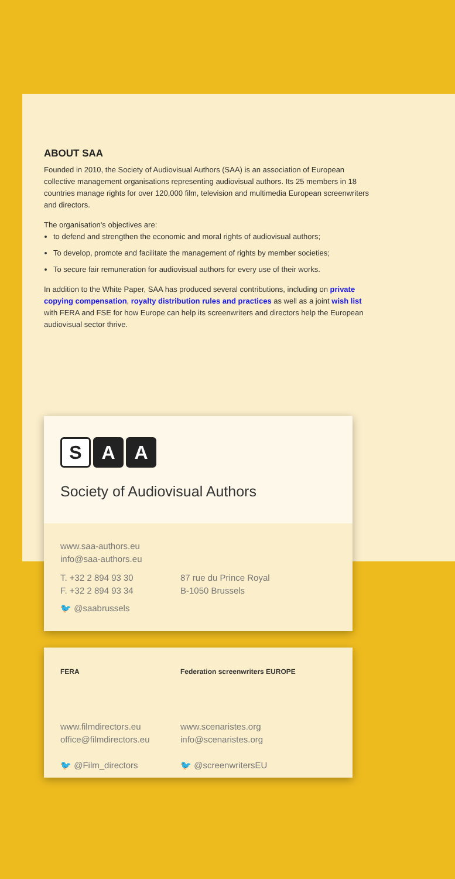ABOUT SAA
Founded in 2010, the Society of Audiovisual Authors (SAA) is an association of European collective management organisations representing audiovisual authors. Its 25 members in 18 countries manage rights for over 120,000 film, television and multimedia European screenwriters and directors.
The organisation's objectives are:
to defend and strengthen the economic and moral rights of audiovisual authors;
To develop, promote and facilitate the management of rights by member societies;
To secure fair remuneration for audiovisual authors for every use of their works.
In addition to the White Paper, SAA has produced several contributions, including on private copying compensation, royalty distribution rules and practices as well as a joint wish list with FERA and FSE for how Europe can help its screenwriters and directors help the European audiovisual sector thrive.
S A A
Society of Audiovisual Authors
www.saa-authors.eu
info@saa-authors.eu
T. +32 2 894 93 30
F. +32 2 894 93 34
87 rue du Prince Royal
B-1050 Brussels
🐦 @saabrussels
FERA
www.filmdirectors.eu
office@filmdirectors.eu
🐦 @Film_directors
Federation screenwriters EUROPE
www.scenaristes.org
info@scenaristes.org
🐦 @screenwritersEU